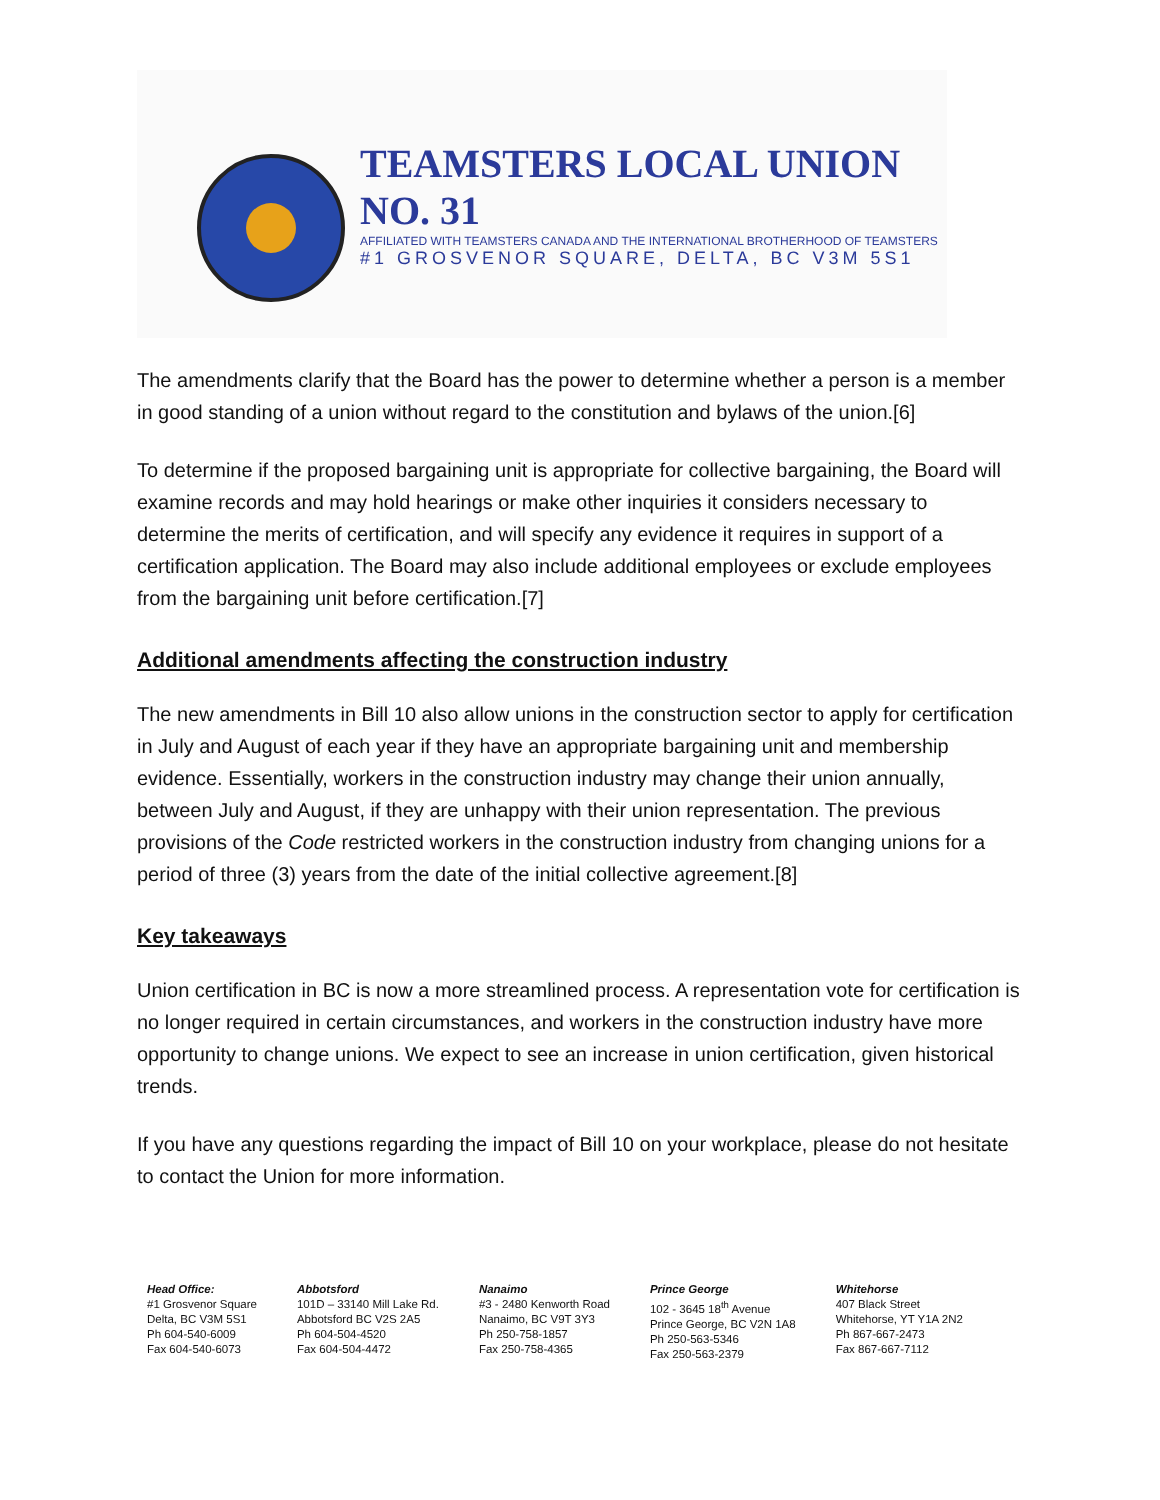TEAMSTERS LOCAL UNION NO. 31
AFFILIATED WITH TEAMSTERS CANADA AND THE INTERNATIONAL BROTHERHOOD OF TEAMSTERS
#1 GROSVENOR SQUARE, DELTA, BC V3M 5S1
The amendments clarify that the Board has the power to determine whether a person is a member in good standing of a union without regard to the constitution and bylaws of the union.[6]
To determine if the proposed bargaining unit is appropriate for collective bargaining, the Board will examine records and may hold hearings or make other inquiries it considers necessary to determine the merits of certification, and will specify any evidence it requires in support of a certification application. The Board may also include additional employees or exclude employees from the bargaining unit before certification.[7]
Additional amendments affecting the construction industry
The new amendments in Bill 10 also allow unions in the construction sector to apply for certification in July and August of each year if they have an appropriate bargaining unit and membership evidence. Essentially, workers in the construction industry may change their union annually, between July and August, if they are unhappy with their union representation. The previous provisions of the Code restricted workers in the construction industry from changing unions for a period of three (3) years from the date of the initial collective agreement.[8]
Key takeaways
Union certification in BC is now a more streamlined process. A representation vote for certification is no longer required in certain circumstances, and workers in the construction industry have more opportunity to change unions. We expect to see an increase in union certification, given historical trends.
If you have any questions regarding the impact of Bill 10 on your workplace, please do not hesitate to contact the Union for more information.
Head Office:
#1 Grosvenor Square
Delta, BC V3M 5S1
Ph 604-540-6009
Fax 604-540-6073
Abbotsford
101D – 33140 Mill Lake Rd.
Abbotsford BC V2S 2A5
Ph 604-504-4520
Fax 604-504-4472
Nanaimo
#3 - 2480 Kenworth Road
Nanaimo, BC V9T 3Y3
Ph 250-758-1857
Fax 250-758-4365
Prince George
102 - 3645 18<sup>th</sup> Avenue
Prince George, BC V2N 1A8
Ph 250-563-5346
Fax 250-563-2379
Whitehorse
407 Black Street
Whitehorse, YT Y1A 2N2
Ph 867-667-2473
Fax 867-667-7112